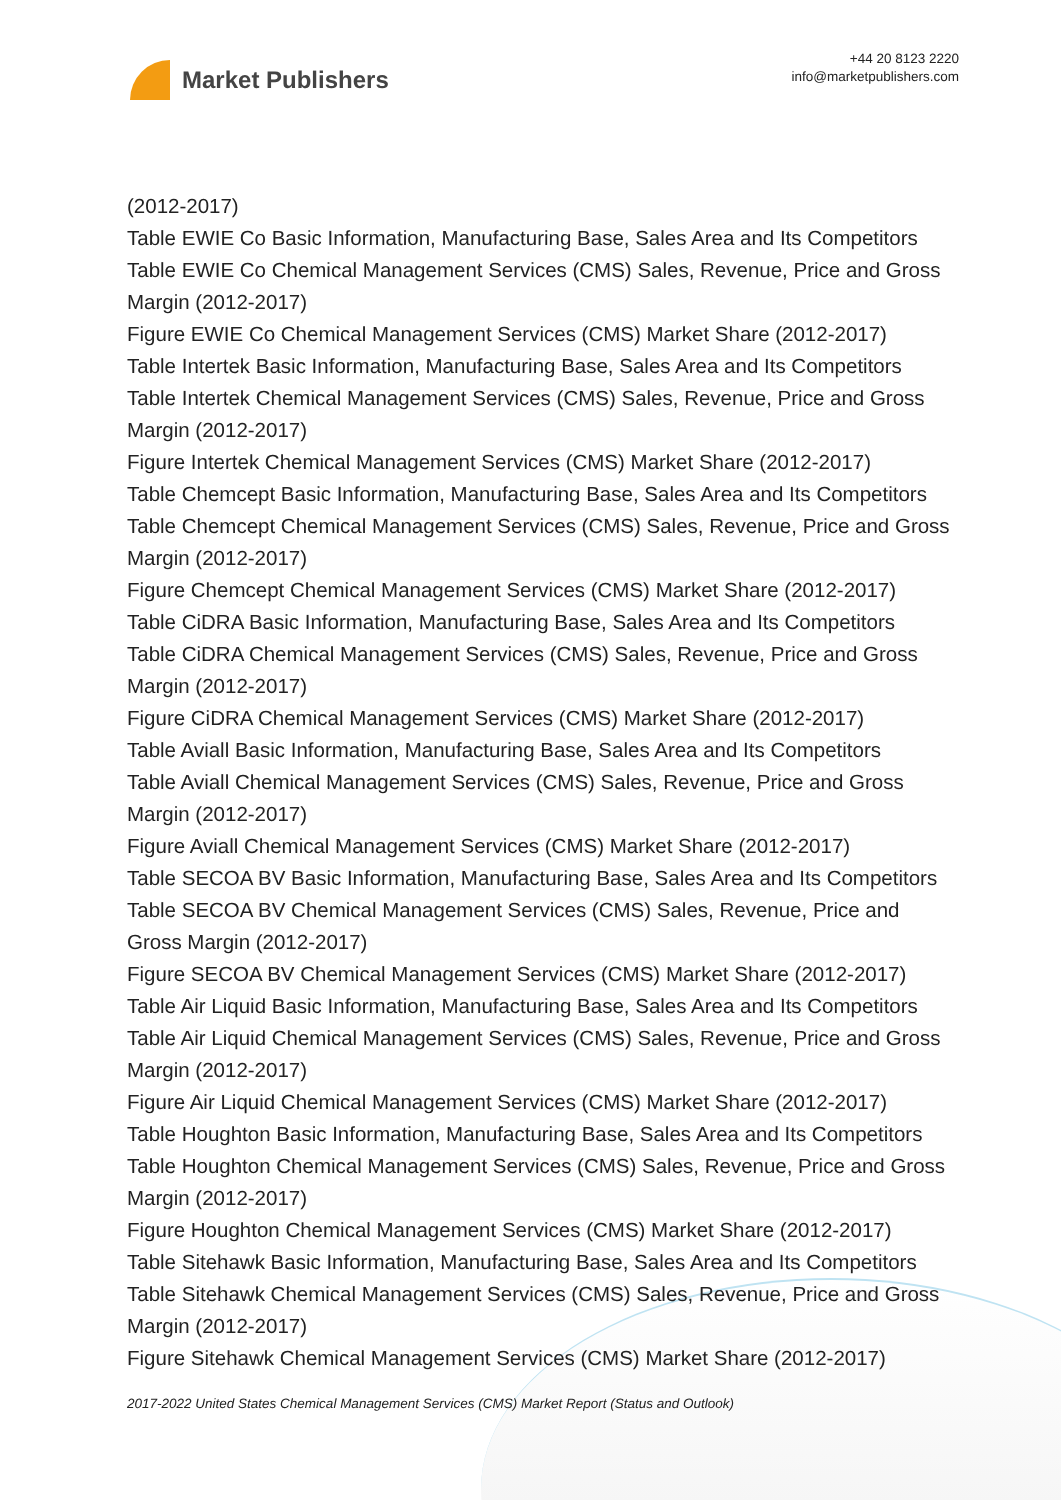Market Publishers
+44 20 8123 2220
info@marketpublishers.com
(2012-2017)
Table EWIE Co Basic Information, Manufacturing Base, Sales Area and Its Competitors
Table EWIE Co Chemical Management Services (CMS) Sales, Revenue, Price and Gross Margin (2012-2017)
Figure EWIE Co Chemical Management Services (CMS) Market Share (2012-2017)
Table Intertek Basic Information, Manufacturing Base, Sales Area and Its Competitors
Table Intertek Chemical Management Services (CMS) Sales, Revenue, Price and Gross Margin (2012-2017)
Figure Intertek Chemical Management Services (CMS) Market Share (2012-2017)
Table Chemcept Basic Information, Manufacturing Base, Sales Area and Its Competitors
Table Chemcept Chemical Management Services (CMS) Sales, Revenue, Price and Gross Margin (2012-2017)
Figure Chemcept Chemical Management Services (CMS) Market Share (2012-2017)
Table CiDRA Basic Information, Manufacturing Base, Sales Area and Its Competitors
Table CiDRA Chemical Management Services (CMS) Sales, Revenue, Price and Gross Margin (2012-2017)
Figure CiDRA Chemical Management Services (CMS) Market Share (2012-2017)
Table Aviall Basic Information, Manufacturing Base, Sales Area and Its Competitors
Table Aviall Chemical Management Services (CMS) Sales, Revenue, Price and Gross Margin (2012-2017)
Figure Aviall Chemical Management Services (CMS) Market Share (2012-2017)
Table SECOA BV Basic Information, Manufacturing Base, Sales Area and Its Competitors
Table SECOA BV Chemical Management Services (CMS) Sales, Revenue, Price and Gross Margin (2012-2017)
Figure SECOA BV Chemical Management Services (CMS) Market Share (2012-2017)
Table Air Liquid Basic Information, Manufacturing Base, Sales Area and Its Competitors
Table Air Liquid Chemical Management Services (CMS) Sales, Revenue, Price and Gross Margin (2012-2017)
Figure Air Liquid Chemical Management Services (CMS) Market Share (2012-2017)
Table Houghton Basic Information, Manufacturing Base, Sales Area and Its Competitors
Table Houghton Chemical Management Services (CMS) Sales, Revenue, Price and Gross Margin (2012-2017)
Figure Houghton Chemical Management Services (CMS) Market Share (2012-2017)
Table Sitehawk Basic Information, Manufacturing Base, Sales Area and Its Competitors
Table Sitehawk Chemical Management Services (CMS) Sales, Revenue, Price and Gross Margin (2012-2017)
Figure Sitehawk Chemical Management Services (CMS) Market Share (2012-2017)
2017-2022 United States Chemical Management Services (CMS) Market Report (Status and Outlook)